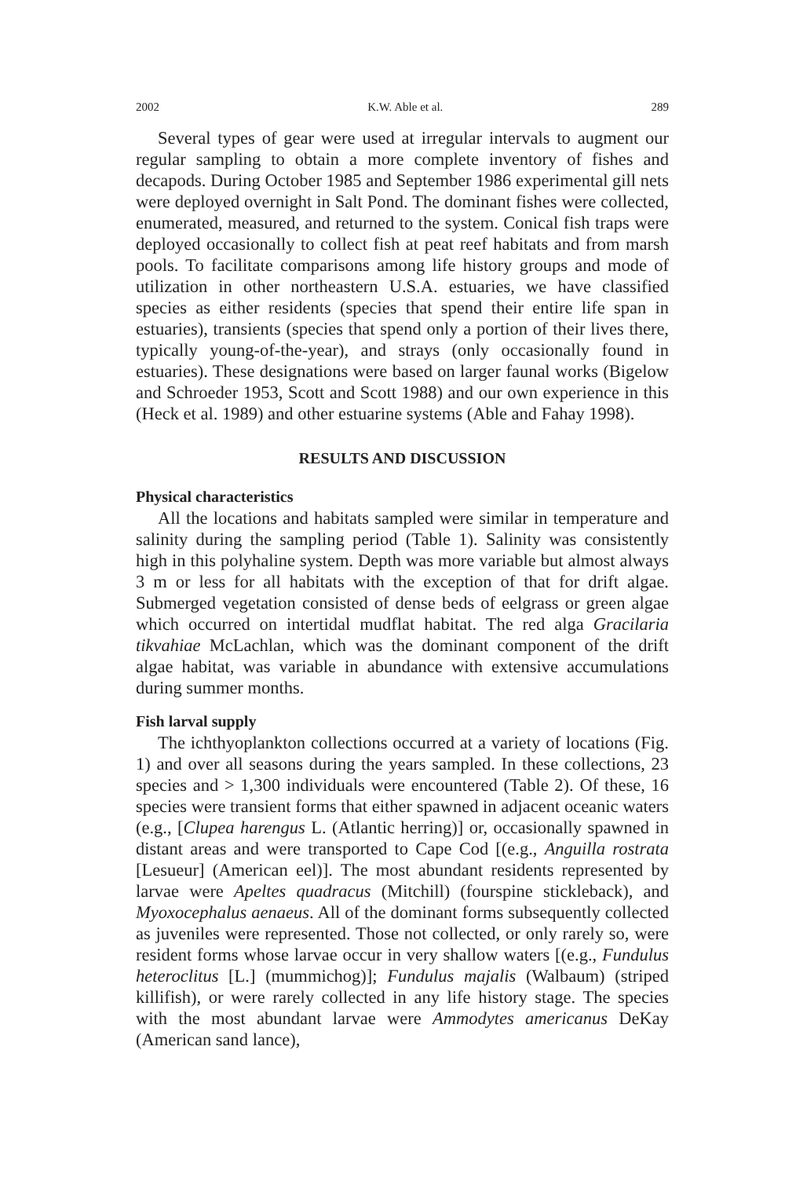2002 K.W. Able et al. 289
Several types of gear were used at irregular intervals to augment our regular sampling to obtain a more complete inventory of fishes and decapods. During October 1985 and September 1986 experimental gill nets were deployed overnight in Salt Pond. The dominant fishes were collected, enumerated, measured, and returned to the system. Conical fish traps were deployed occasionally to collect fish at peat reef habitats and from marsh pools. To facilitate comparisons among life history groups and mode of utilization in other northeastern U.S.A. estuaries, we have classified species as either residents (species that spend their entire life span in estuaries), transients (species that spend only a portion of their lives there, typically young-of-the-year), and strays (only occasionally found in estuaries). These designations were based on larger faunal works (Bigelow and Schroeder 1953, Scott and Scott 1988) and our own experience in this (Heck et al. 1989) and other estuarine systems (Able and Fahay 1998).
RESULTS AND DISCUSSION
Physical characteristics
All the locations and habitats sampled were similar in temperature and salinity during the sampling period (Table 1). Salinity was consistently high in this polyhaline system. Depth was more variable but almost always 3 m or less for all habitats with the exception of that for drift algae. Submerged vegetation consisted of dense beds of eelgrass or green algae which occurred on intertidal mudflat habitat. The red alga Gracilaria tikvahiae McLachlan, which was the dominant component of the drift algae habitat, was variable in abundance with extensive accumulations during summer months.
Fish larval supply
The ichthyoplankton collections occurred at a variety of locations (Fig. 1) and over all seasons during the years sampled. In these collections, 23 species and > 1,300 individuals were encountered (Table 2). Of these, 16 species were transient forms that either spawned in adjacent oceanic waters (e.g., [Clupea harengus L. (Atlantic herring)] or, occasionally spawned in distant areas and were transported to Cape Cod [(e.g., Anguilla rostrata [Lesueur] (American eel)]. The most abundant residents represented by larvae were Apeltes quadracus (Mitchill) (fourspine stickleback), and Myoxocephalus aenaeus. All of the dominant forms subsequently collected as juveniles were represented. Those not collected, or only rarely so, were resident forms whose larvae occur in very shallow waters [(e.g., Fundulus heteroclitus [L.] (mummichog)]; Fundulus majalis (Walbaum) (striped killifish), or were rarely collected in any life history stage. The species with the most abundant larvae were Ammodytes americanus DeKay (American sand lance),